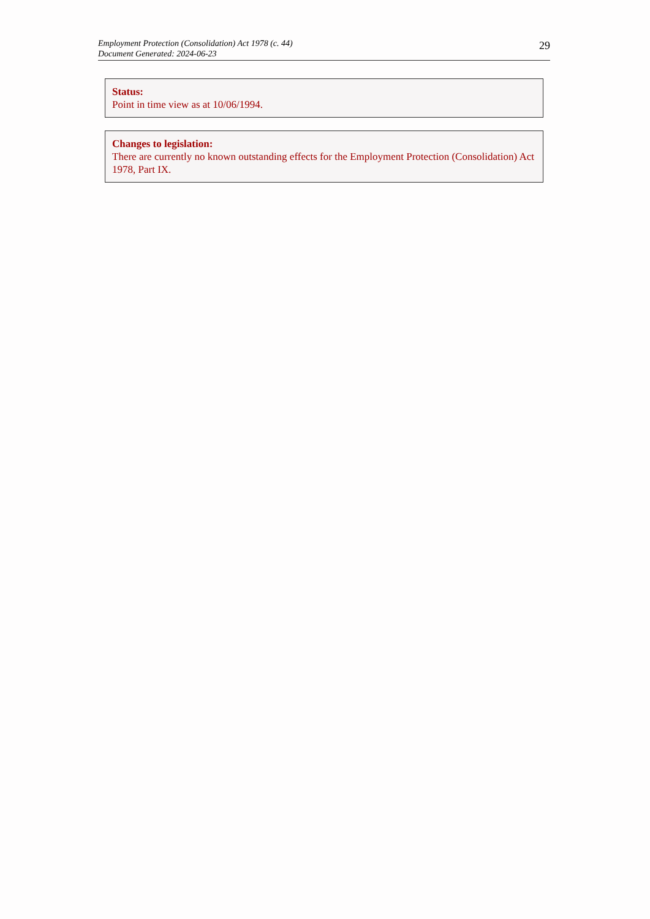Employment Protection (Consolidation) Act 1978 (c. 44)
Document Generated: 2024-06-23
29
Status:
Point in time view as at 10/06/1994.
Changes to legislation:
There are currently no known outstanding effects for the Employment Protection (Consolidation) Act 1978, Part IX.